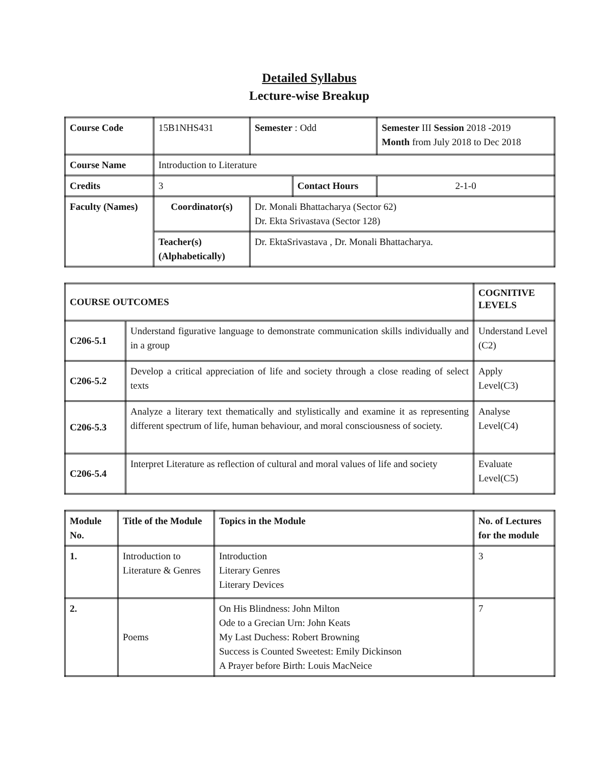Detailed Syllabus
Lecture-wise Breakup
| Course Code | 15B1NHS431 | Semester : Odd | | Semester III Session 2018 -2019 Month from July 2018 to Dec 2018 | |
| Course Name | Introduction to Literature | | | | |
| Credits | 3 | | Contact Hours | | 2-1-0 |
| Faculty (Names) | Coordinator(s) | Dr. Monali Bhattacharya (Sector 62) Dr. Ekta Srivastava (Sector 128) | | | |
| | Teacher(s) (Alphabetically) | Dr. EktaSrivastava , Dr. Monali Bhattacharya. | | | |
| COURSE OUTCOMES | | COGNITIVE LEVELS |
| --- | --- | --- |
| C206-5.1 | Understand figurative language to demonstrate communication skills individually and in a group | Understand Level (C2) |
| C206-5.2 | Develop a critical appreciation of life and society through a close reading of select texts | Apply Level(C3) |
| C206-5.3 | Analyze a literary text thematically and stylistically and examine it as representing different spectrum of life, human behaviour, and moral consciousness of society. | Analyse Level(C4) |
| C206-5.4 | Interpret Literature as reflection of cultural and moral values of life and society | Evaluate Level(C5) |
| Module No. | Title of the Module | Topics in the Module | No. of Lectures for the module |
| --- | --- | --- | --- |
| 1. | Introduction to Literature & Genres | Introduction Literary Genres Literary Devices | 3 |
| 2. | Poems | On His Blindness: John Milton Ode to a Grecian Urn: John Keats My Last Duchess: Robert Browning Success is Counted Sweetest: Emily Dickinson A Prayer before Birth: Louis MacNeice | 7 |